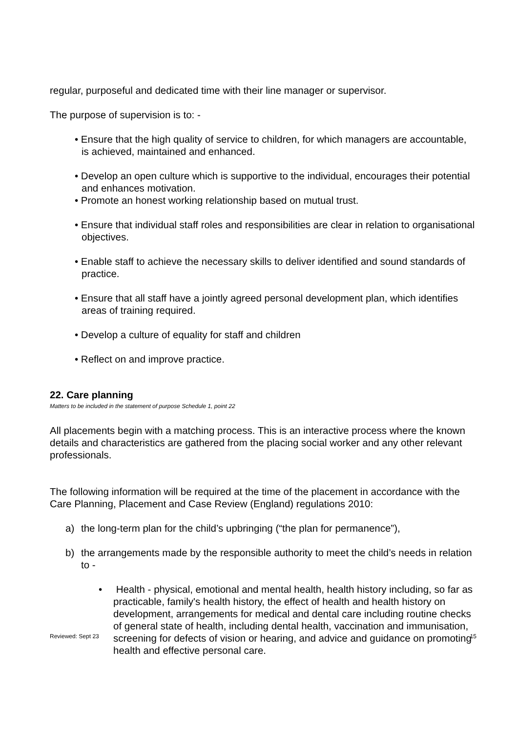regular, purposeful and dedicated time with their line manager or supervisor.
The purpose of supervision is to: -
• Ensure that the high quality of service to children, for which managers are accountable, is achieved, maintained and enhanced.
• Develop an open culture which is supportive to the individual, encourages their potential and enhances motivation.
• Promote an honest working relationship based on mutual trust.
• Ensure that individual staff roles and responsibilities are clear in relation to organisational objectives.
• Enable staff to achieve the necessary skills to deliver identified and sound standards of practice.
• Ensure that all staff have a jointly agreed personal development plan, which identifies areas of training required.
• Develop a culture of equality for staff and children
• Reflect on and improve practice.
22. Care planning
Matters to be included in the statement of purpose Schedule 1, point 22
All placements begin with a matching process. This is an interactive process where the known details and characteristics are gathered from the placing social worker and any other relevant professionals.
The following information will be required at the time of the placement in accordance with the Care Planning, Placement and Case Review (England) regulations 2010:
a) the long-term plan for the child’s upbringing (“the plan for permanence”),
b) the arrangements made by the responsible authority to meet the child’s needs in relation to -
• Health - physical, emotional and mental health, health history including, so far as practicable, family's health history, the effect of health and health history on development, arrangements for medical and dental care including routine checks of general state of health, including dental health, vaccination and immunisation, screening for defects of vision or hearing, and advice and guidance on promoting health and effective personal care.
Reviewed: Sept 23 15